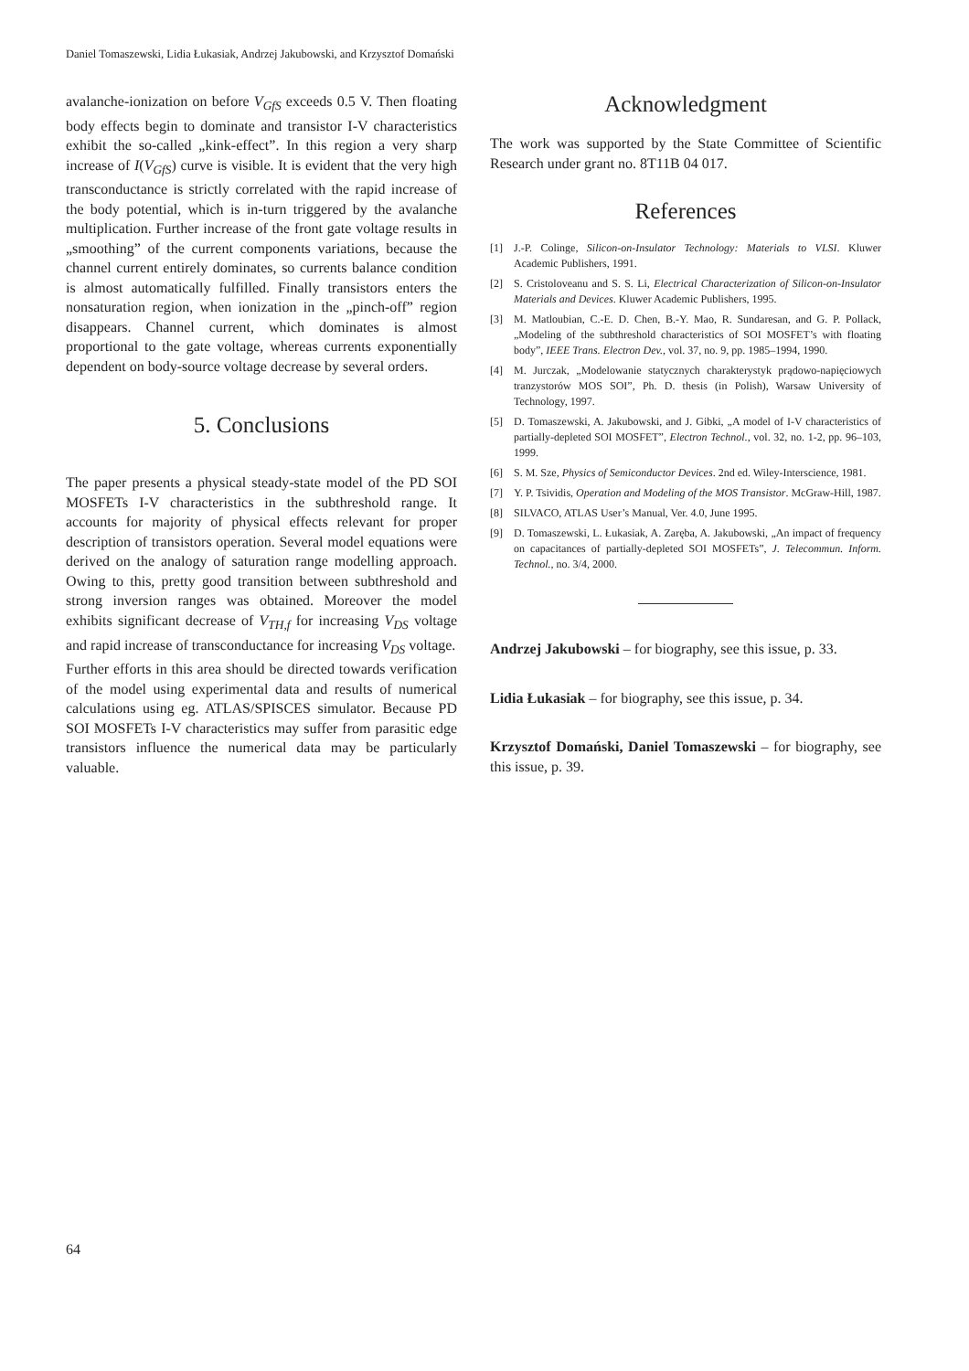Daniel Tomaszewski, Lidia Łukasiak, Andrzej Jakubowski, and Krzysztof Domański
avalanche-ionization on before V<sub>GfS</sub> exceeds 0.5 V. Then floating body effects begin to dominate and transistor I-V characteristics exhibit the so-called „kink-effect”. In this region a very sharp increase of I(V<sub>GfS</sub>) curve is visible. It is evident that the very high transconductance is strictly correlated with the rapid increase of the body potential, which is in-turn triggered by the avalanche multiplication. Further increase of the front gate voltage results in „smoothing” of the current components variations, because the channel current entirely dominates, so currents balance condition is almost automatically fulfilled. Finally transistors enters the nonsaturation region, when ionization in the „pinch-off” region disappears. Channel current, which dominates is almost proportional to the gate voltage, whereas currents exponentially dependent on body-source voltage decrease by several orders.
5. Conclusions
The paper presents a physical steady-state model of the PD SOI MOSFETs I-V characteristics in the subthreshold range. It accounts for majority of physical effects relevant for proper description of transistors operation. Several model equations were derived on the analogy of saturation range modelling approach. Owing to this, pretty good transition between subthreshold and strong inversion ranges was obtained. Moreover the model exhibits significant decrease of V<sub>TH,f</sub> for increasing V<sub>DS</sub> voltage and rapid increase of transconductance for increasing V<sub>DS</sub> voltage.
Further efforts in this area should be directed towards verification of the model using experimental data and results of numerical calculations using eg. ATLAS/SPISCES simulator. Because PD SOI MOSFETs I-V characteristics may suffer from parasitic edge transistors influence the numerical data may be particularly valuable.
Acknowledgment
The work was supported by the State Committee of Scientific Research under grant no. 8T11B 04 017.
References
[1] J.-P. Colinge, Silicon-on-Insulator Technology: Materials to VLSI. Kluwer Academic Publishers, 1991.
[2] S. Cristoloveanu and S. S. Li, Electrical Characterization of Silicon-on-Insulator Materials and Devices. Kluwer Academic Publishers, 1995.
[3] M. Matloubian, C.-E. D. Chen, B.-Y. Mao, R. Sundaresan, and G. P. Pollack, „Modeling of the subthreshold characteristics of SOI MOSFET’s with floating body”, IEEE Trans. Electron Dev., vol. 37, no. 9, pp. 1985–1994, 1990.
[4] M. Jurczak, „Modelowanie statycznych charakterystyk prądowo-napięciowych tranzystorów MOS SOI”, Ph. D. thesis (in Polish), Warsaw University of Technology, 1997.
[5] D. Tomaszewski, A. Jakubowski, and J. Gibki, „A model of I-V characteristics of partially-depleted SOI MOSFET”, Electron Technol., vol. 32, no. 1-2, pp. 96–103, 1999.
[6] S. M. Sze, Physics of Semiconductor Devices. 2nd ed. Wiley-Interscience, 1981.
[7] Y. P. Tsividis, Operation and Modeling of the MOS Transistor. McGraw-Hill, 1987.
[8] SILVACO, ATLAS User’s Manual, Ver. 4.0, June 1995.
[9] D. Tomaszewski, L. Łukasiak, A. Zaręba, A. Jakubowski, „An impact of frequency on capacitances of partially-depleted SOI MOSFETs”, J. Telecommun. Inform. Technol., no. 3/4, 2000.
Andrzej Jakubowski – for biography, see this issue, p. 33.
Lidia Łukasiak – for biography, see this issue, p. 34.
Krzysztof Domański, Daniel Tomaszewski – for biography, see this issue, p. 39.
64